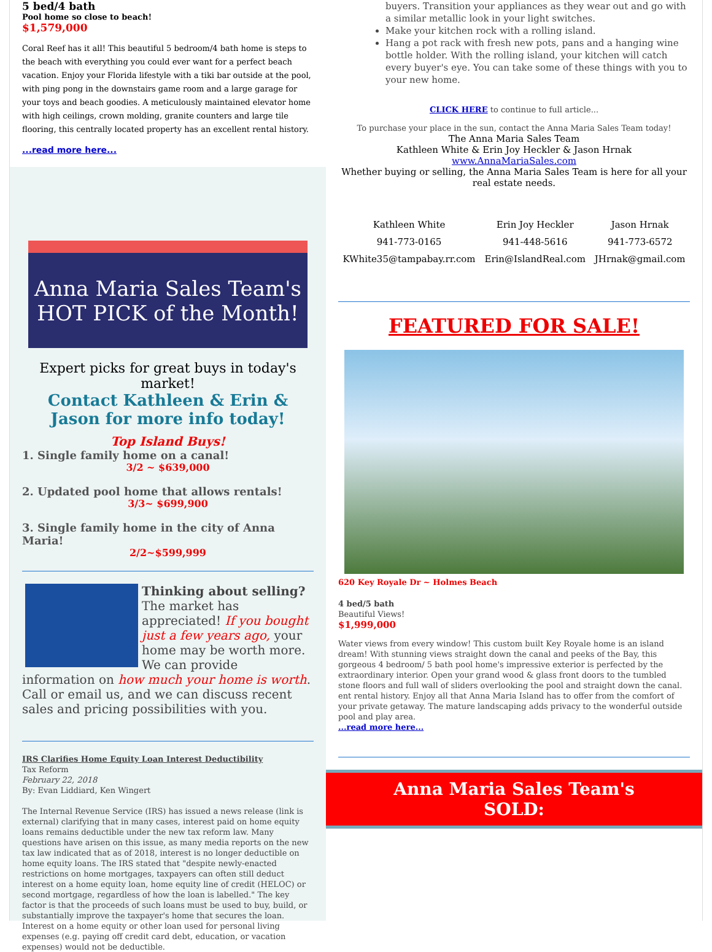5 bed/4 bath
Pool home so close to beach!
$1,579,000
Coral Reef has it all! This beautiful 5 bedroom/4 bath home is steps to the beach with everything you could ever want for a perfect beach vacation. Enjoy your Florida lifestyle with a tiki bar outside at the pool, with ping pong in the downstairs game room and a large garage for your toys and beach goodies. A meticulously maintained elevator home with high ceilings, crown molding, granite counters and large tile flooring, this centrally located property has an excellent rental history.
...read more here...
Anna Maria Sales Team's HOT PICK of the Month!
Expert picks for great buys in today's market!
Contact Kathleen & Erin & Jason for more info today!
Top Island Buys!
1. Single family home on a canal!
3/2 ~ $639,000
2. Updated pool home that allows rentals!
3/3~ $699,900
3. Single family home in the city of Anna Maria!
2/2~$599,999
Thinking about selling?
The market has appreciated! If you bought just a few years ago, your home may be worth more. We can provide information on how much your home is worth. Call or email us, and we can discuss recent sales and pricing possibilities with you.
IRS Clarifies Home Equity Loan Interest Deductibility
Tax Reform
February 22, 2018
By: Evan Liddiard, Ken Wingert
The Internal Revenue Service (IRS) has issued a news release (link is external) clarifying that in many cases, interest paid on home equity loans remains deductible under the new tax reform law. Many questions have arisen on this issue, as many media reports on the new tax law indicated that as of 2018, interest is no longer deductible on home equity loans. The IRS stated that "despite newly-enacted restrictions on home mortgages, taxpayers can often still deduct interest on a home equity loan, home equity line of credit (HELOC) or second mortgage, regardless of how the loan is labelled." The key factor is that the proceeds of such loans must be used to buy, build, or substantially improve the taxpayer's home that secures the loan. Interest on a home equity or other loan used for personal living expenses (e.g. paying off credit card debt, education, or vacation expenses) would not be deductible.
buyers. Transition your appliances as they wear out and go with a similar metallic look in your light switches.
Make your kitchen rock with a rolling island.
Hang a pot rack with fresh new pots, pans and a hanging wine bottle holder. With the rolling island, your kitchen will catch every buyer's eye. You can take some of these things with you to your new home.
CLICK HERE to continue to full article...
To purchase your place in the sun, contact the Anna Maria Sales Team today!
The Anna Maria Sales Team
Kathleen White & Erin Joy Heckler & Jason Hrnak
www.AnnaMariaSales.com
Whether buying or selling, the Anna Maria Sales Team is here for all your real estate needs.
Kathleen White
941-773-0165
KWhite35@tampabay.rr.com
Erin Joy Heckler
941-448-5616
Erin@IslandReal.com
Jason Hrnak
941-773-6572
JHrnak@gmail.com
FEATURED FOR SALE!
620 Key Royale Dr ~ Holmes Beach
4 bed/5 bath
Beautiful Views!
$1,999,000
Water views from every window! This custom built Key Royale home is an island dream! With stunning views straight down the canal and peeks of the Bay, this gorgeous 4 bedroom/ 5 bath pool home's impressive exterior is perfected by the extraordinary interior. Open your grand wood & glass front doors to the tumbled stone floors and full wall of sliders overlooking the pool and straight down the canal. ent rental history. Enjoy all that Anna Maria Island has to offer from the comfort of your private getaway. The mature landscaping adds privacy to the wonderful outside pool and play area.
...read more here...
Anna Maria Sales Team's
SOLD: